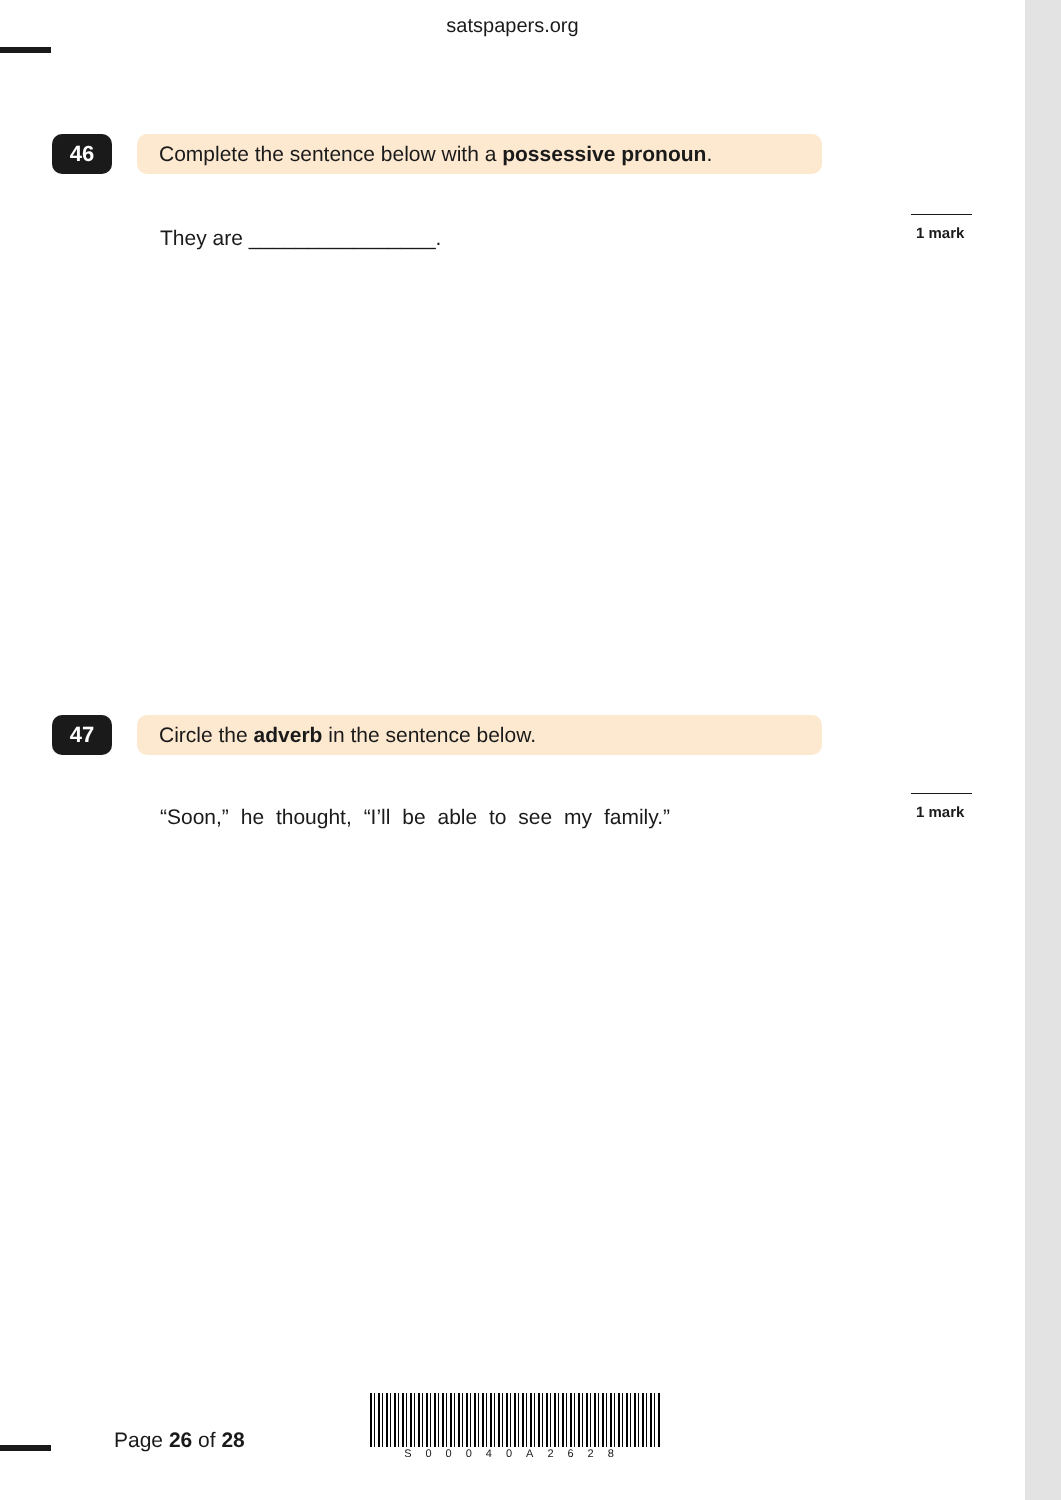satspapers.org
46 Complete the sentence below with a possessive pronoun.
They are ________________. 1 mark
47 Circle the adverb in the sentence below.
“Soon,” he thought, “I’ll be able to see my family.” 1 mark
Page 26 of 28
S00040A2628